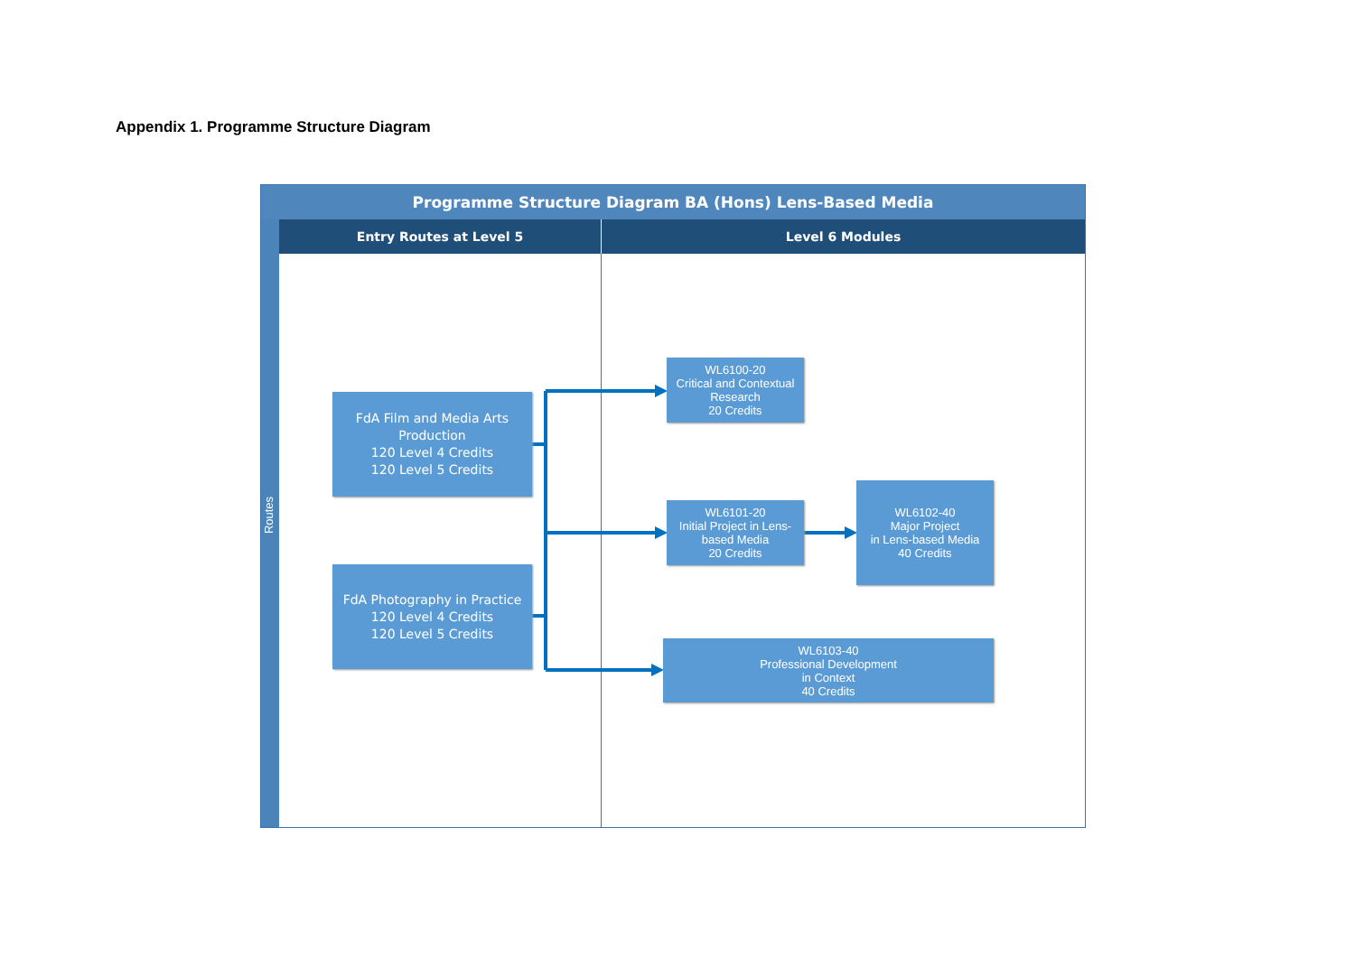Appendix 1. Programme Structure Diagram
Programme Structure Diagram BA (Hons) Lens-Based Media
Routes
Entry Routes at Level 5 Level 6 Modules
FdA Film and Media Arts
Production
120 Level 4 Credits
120 Level 5 Credits
FdA Photography in Practice
120 Level 4 Credits
120 Level 5 Credits
WL6100-20
Critical and Contextual
Research
20 Credits
WL6101-20
Initial Project in Lens-
based Media
20 Credits
WL6102-40
Major Project
in Lens-based Media
40 Credits
WL6103-40
Professional Development
in Context
40 Credits